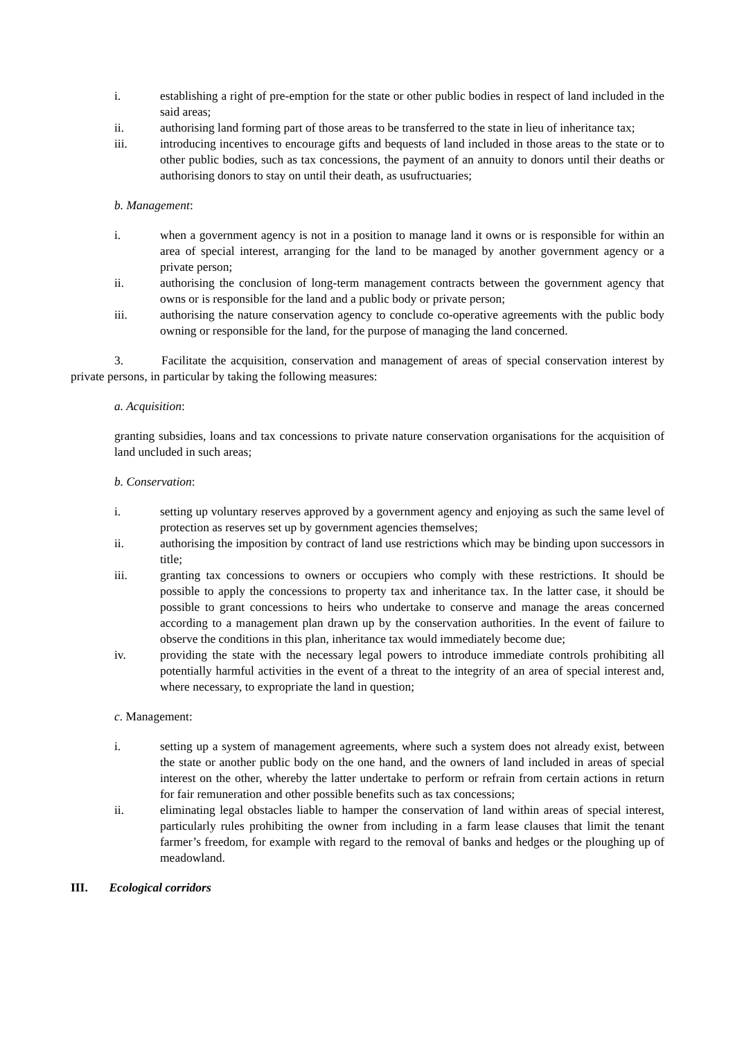i. establishing a right of pre-emption for the state or other public bodies in respect of land included in the said areas;
ii. authorising land forming part of those areas to be transferred to the state in lieu of inheritance tax;
iii. introducing incentives to encourage gifts and bequests of land included in those areas to the state or to other public bodies, such as tax concessions, the payment of an annuity to donors until their deaths or authorising donors to stay on until their death, as usufructuaries;
b. Management:
i. when a government agency is not in a position to manage land it owns or is responsible for within an area of special interest, arranging for the land to be managed by another government agency or a private person;
ii. authorising the conclusion of long-term management contracts between the government agency that owns or is responsible for the land and a public body or private person;
iii. authorising the nature conservation agency to conclude co-operative agreements with the public body owning or responsible for the land, for the purpose of managing the land concerned.
3. Facilitate the acquisition, conservation and management of areas of special conservation interest by private persons, in particular by taking the following measures:
a. Acquisition:
granting subsidies, loans and tax concessions to private nature conservation organisations for the acquisition of land uncluded in such areas;
b. Conservation:
i. setting up voluntary reserves approved by a government agency and enjoying as such the same level of protection as reserves set up by government agencies themselves;
ii. authorising the imposition by contract of land use restrictions which may be binding upon successors in title;
iii. granting tax concessions to owners or occupiers who comply with these restrictions. It should be possible to apply the concessions to property tax and inheritance tax. In the latter case, it should be possible to grant concessions to heirs who undertake to conserve and manage the areas concerned according to a management plan drawn up by the conservation authorities. In the event of failure to observe the conditions in this plan, inheritance tax would immediately become due;
iv. providing the state with the necessary legal powers to introduce immediate controls prohibiting all potentially harmful activities in the event of a threat to the integrity of an area of special interest and, where necessary, to expropriate the land in question;
c. Management:
i. setting up a system of management agreements, where such a system does not already exist, between the state or another public body on the one hand, and the owners of land included in areas of special interest on the other, whereby the latter undertake to perform or refrain from certain actions in return for fair remuneration and other possible benefits such as tax concessions;
ii. eliminating legal obstacles liable to hamper the conservation of land within areas of special interest, particularly rules prohibiting the owner from including in a farm lease clauses that limit the tenant farmer’s freedom, for example with regard to the removal of banks and hedges or the ploughing up of meadowland.
III. Ecological corridors